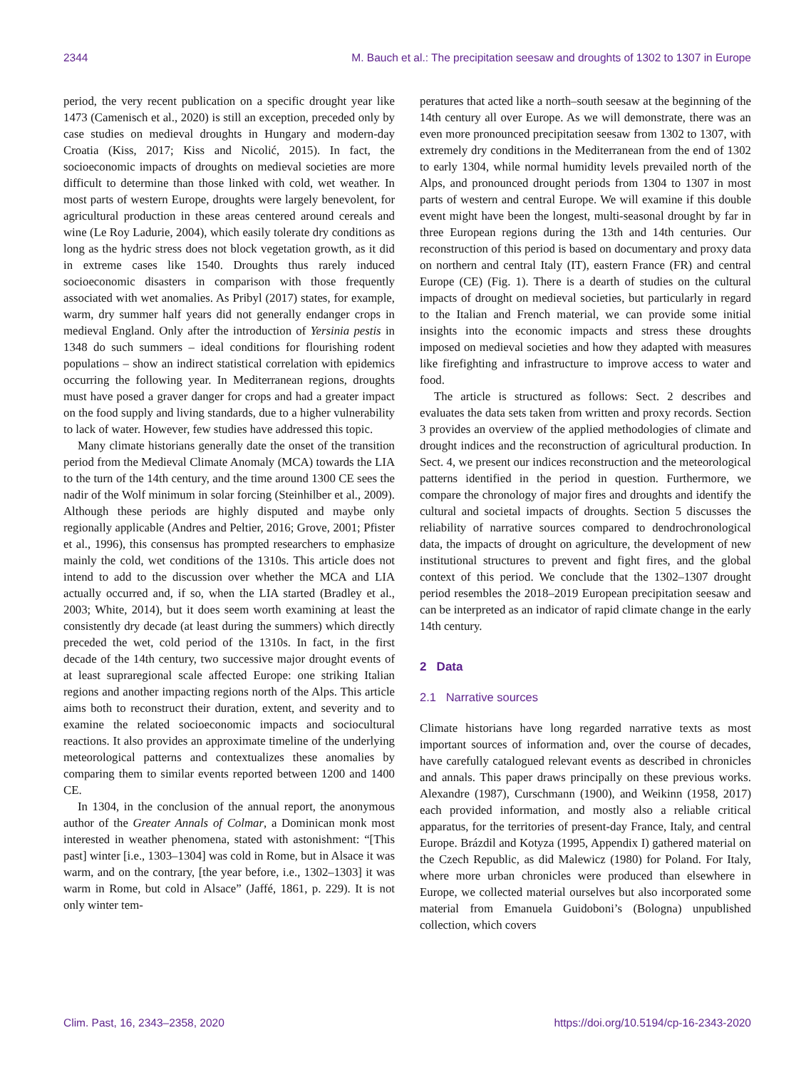2344 M. Bauch et al.: The precipitation seesaw and droughts of 1302 to 1307 in Europe
period, the very recent publication on a specific drought year like 1473 (Camenisch et al., 2020) is still an exception, preceded only by case studies on medieval droughts in Hungary and modern-day Croatia (Kiss, 2017; Kiss and Nicolić, 2015). In fact, the socioeconomic impacts of droughts on medieval societies are more difficult to determine than those linked with cold, wet weather. In most parts of western Europe, droughts were largely benevolent, for agricultural production in these areas centered around cereals and wine (Le Roy Ladurie, 2004), which easily tolerate dry conditions as long as the hydric stress does not block vegetation growth, as it did in extreme cases like 1540. Droughts thus rarely induced socioeconomic disasters in comparison with those frequently associated with wet anomalies. As Pribyl (2017) states, for example, warm, dry summer half years did not generally endanger crops in medieval England. Only after the introduction of Yersinia pestis in 1348 do such summers – ideal conditions for flourishing rodent populations – show an indirect statistical correlation with epidemics occurring the following year. In Mediterranean regions, droughts must have posed a graver danger for crops and had a greater impact on the food supply and living standards, due to a higher vulnerability to lack of water. However, few studies have addressed this topic.
Many climate historians generally date the onset of the transition period from the Medieval Climate Anomaly (MCA) towards the LIA to the turn of the 14th century, and the time around 1300 CE sees the nadir of the Wolf minimum in solar forcing (Steinhilber et al., 2009). Although these periods are highly disputed and maybe only regionally applicable (Andres and Peltier, 2016; Grove, 2001; Pfister et al., 1996), this consensus has prompted researchers to emphasize mainly the cold, wet conditions of the 1310s. This article does not intend to add to the discussion over whether the MCA and LIA actually occurred and, if so, when the LIA started (Bradley et al., 2003; White, 2014), but it does seem worth examining at least the consistently dry decade (at least during the summers) which directly preceded the wet, cold period of the 1310s. In fact, in the first decade of the 14th century, two successive major drought events of at least supraregional scale affected Europe: one striking Italian regions and another impacting regions north of the Alps. This article aims both to reconstruct their duration, extent, and severity and to examine the related socioeconomic impacts and sociocultural reactions. It also provides an approximate timeline of the underlying meteorological patterns and contextualizes these anomalies by comparing them to similar events reported between 1200 and 1400 CE.
In 1304, in the conclusion of the annual report, the anonymous author of the Greater Annals of Colmar, a Dominican monk most interested in weather phenomena, stated with astonishment: “[This past] winter [i.e., 1303–1304] was cold in Rome, but in Alsace it was warm, and on the contrary, [the year before, i.e., 1302–1303] it was warm in Rome, but cold in Alsace” (Jaffé, 1861, p. 229). It is not only winter tem-
peratures that acted like a north–south seesaw at the beginning of the 14th century all over Europe. As we will demonstrate, there was an even more pronounced precipitation seesaw from 1302 to 1307, with extremely dry conditions in the Mediterranean from the end of 1302 to early 1304, while normal humidity levels prevailed north of the Alps, and pronounced drought periods from 1304 to 1307 in most parts of western and central Europe. We will examine if this double event might have been the longest, multi-seasonal drought by far in three European regions during the 13th and 14th centuries. Our reconstruction of this period is based on documentary and proxy data on northern and central Italy (IT), eastern France (FR) and central Europe (CE) (Fig. 1). There is a dearth of studies on the cultural impacts of drought on medieval societies, but particularly in regard to the Italian and French material, we can provide some initial insights into the economic impacts and stress these droughts imposed on medieval societies and how they adapted with measures like firefighting and infrastructure to improve access to water and food.
The article is structured as follows: Sect. 2 describes and evaluates the data sets taken from written and proxy records. Section 3 provides an overview of the applied methodologies of climate and drought indices and the reconstruction of agricultural production. In Sect. 4, we present our indices reconstruction and the meteorological patterns identified in the period in question. Furthermore, we compare the chronology of major fires and droughts and identify the cultural and societal impacts of droughts. Section 5 discusses the reliability of narrative sources compared to dendrochronological data, the impacts of drought on agriculture, the development of new institutional structures to prevent and fight fires, and the global context of this period. We conclude that the 1302–1307 drought period resembles the 2018–2019 European precipitation seesaw and can be interpreted as an indicator of rapid climate change in the early 14th century.
2 Data
2.1 Narrative sources
Climate historians have long regarded narrative texts as most important sources of information and, over the course of decades, have carefully catalogued relevant events as described in chronicles and annals. This paper draws principally on these previous works. Alexandre (1987), Curschmann (1900), and Weikinn (1958, 2017) each provided information, and mostly also a reliable critical apparatus, for the territories of present-day France, Italy, and central Europe. Brázdil and Kotyza (1995, Appendix I) gathered material on the Czech Republic, as did Malewicz (1980) for Poland. For Italy, where more urban chronicles were produced than elsewhere in Europe, we collected material ourselves but also incorporated some material from Emanuela Guidoboni’s (Bologna) unpublished collection, which covers
Clim. Past, 16, 2343–2358, 2020 https://doi.org/10.5194/cp-16-2343-2020